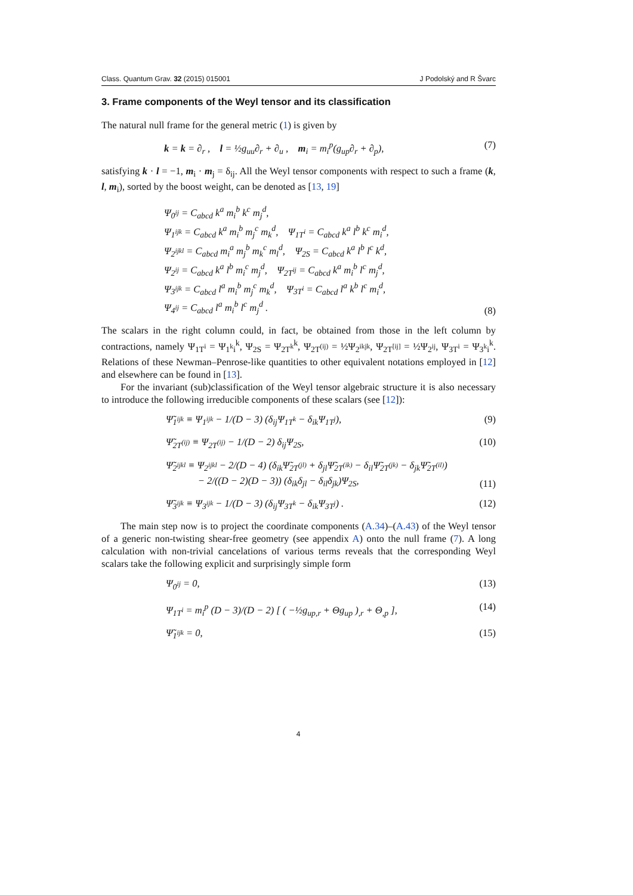Class. Quantum Grav. 32 (2015) 015001 J Podolský and R Švarc
3. Frame components of the Weyl tensor and its classification
The natural null frame for the general metric (1) is given by
k = k = ∂<sub>r</sub> , l = ½g<sub>uu</sub>∂<sub>r</sub> + ∂<sub>u</sub> , m<sub>i</sub> = m<sub>i</sub><sup>p</sup>(g<sub>up</sub>∂<sub>r</sub> + ∂<sub>p</sub>), (7)
satisfying k · l = −1, m<sub>i</sub> · m<sub>j</sub> = δ<sub>ij</sub>. All the Weyl tensor components with respect to such a frame (k, l, m<sub>i</sub>), sorted by the boost weight, can be denoted as [13, 19]
Ψ<sub>0<sup>ij</sup></sub> = C<sub>abcd</sub> k<sup>a</sup> m<sub>i</sub><sup>b</sup> k<sup>c</sup> m<sub>j</sub><sup>d</sup>,
Ψ<sub>1<sup>ijk</sup></sub> = C<sub>abcd</sub> k<sup>a</sup> m<sub>i</sub><sup>b</sup> m<sub>j</sub><sup>c</sup> m<sub>k</sub><sup>d</sup>, Ψ<sub>1T<sup>i</sup></sub> = C<sub>abcd</sub> k<sup>a</sup> l<sup>b</sup> k<sup>c</sup> m<sub>i</sub><sup>d</sup>,
Ψ<sub>2<sup>ijkl</sup></sub> = C<sub>abcd</sub> m<sub>i</sub><sup>a</sup> m<sub>j</sub><sup>b</sup> m<sub>k</sub><sup>c</sup> m<sub>l</sub><sup>d</sup>, Ψ<sub>2S</sub> = C<sub>abcd</sub> k<sup>a</sup> l<sup>b</sup> l<sup>c</sup> k<sup>d</sup>,
Ψ<sub>2<sup>ij</sup></sub> = C<sub>abcd</sub> k<sup>a</sup> l<sup>b</sup> m<sub>i</sub><sup>c</sup> m<sub>j</sub><sup>d</sup>, Ψ<sub>2T<sup>ij</sup></sub> = C<sub>abcd</sub> k<sup>a</sup> m<sub>i</sub><sup>b</sup> l<sup>c</sup> m<sub>j</sub><sup>d</sup>,
Ψ<sub>3<sup>ijk</sup></sub> = C<sub>abcd</sub> l<sup>a</sup> m<sub>i</sub><sup>b</sup> m<sub>j</sub><sup>c</sup> m<sub>k</sub><sup>d</sup>, Ψ<sub>3T<sup>i</sup></sub> = C<sub>abcd</sub> l<sup>a</sup> k<sup>b</sup> l<sup>c</sup> m<sub>i</sub><sup>d</sup>,
Ψ<sub>4<sup>ij</sup></sub> = C<sub>abcd</sub> l<sup>a</sup> m<sub>i</sub><sup>b</sup> l<sup>c</sup> m<sub>j</sub><sup>d</sup> . (8)
The scalars in the right column could, in fact, be obtained from those in the left column by contractions, namely Ψ<sub>1T<sup>i</sup></sub> = Ψ<sub>1<sup>k</sup>i</sub><sup>k</sup>, Ψ<sub>2S</sub> = Ψ<sub>2T<sup>k</sup></sub><sup>k</sup>, Ψ<sub>2T<sup>(ij)</sup></sub> = ½Ψ<sub>2<sup>ikjk</sup></sub>, Ψ<sub>2T<sup>[ij]</sup></sub> = ½Ψ<sub>2<sup>ij</sup></sub>, Ψ<sub>3T<sup>i</sup></sub> = Ψ<sub>3<sup>k</sup>i</sub><sup>k</sup>. Relations of these Newman–Penrose-like quantities to other equivalent notations employed in [12] and elsewhere can be found in [13].
For the invariant (sub)classification of the Weyl tensor algebraic structure it is also necessary to introduce the following irreducible components of these scalars (see [12]):
Ψ̃<sub>1<sup>ijk</sup></sub> ≡ Ψ<sub>1<sup>ijk</sup></sub> − 1/(D − 3) (δ<sub>ij</sub>Ψ<sub>1T<sup>k</sup></sub> − δ<sub>ik</sub>Ψ<sub>1T<sup>j</sup></sub>), (9)
Ψ̃<sub>2T<sup>(ij)</sup></sub> ≡ Ψ<sub>2T<sup>(ij)</sup></sub> − 1/(D − 2) δ<sub>ij</sub>Ψ<sub>2S</sub>, (10)
Ψ̃<sub>2<sup>ijkl</sup></sub> ≡ Ψ<sub>2<sup>ijkl</sup></sub> − 2/(D − 4) (δ<sub>ik</sub>Ψ̃<sub>2T<sup>(jl)</sup></sub> + δ<sub>jl</sub>Ψ̃<sub>2T<sup>(ik)</sup></sub> − δ<sub>il</sub>Ψ̃<sub>2T<sup>(jk)</sup></sub> − δ<sub>jk</sub>Ψ̃<sub>2T<sup>(il)</sup></sub>)
− 2/((D − 2)(D − 3)) (δ<sub>ik</sub>δ<sub>jl</sub> − δ<sub>il</sub>δ<sub>jk</sub>)Ψ<sub>2S</sub>, (11)
Ψ̃<sub>3<sup>ijk</sup></sub> ≡ Ψ<sub>3<sup>ijk</sup></sub> − 1/(D − 3) (δ<sub>ij</sub>Ψ<sub>3T<sup>k</sup></sub> − δ<sub>ik</sub>Ψ<sub>3T<sup>j</sup></sub>) . (12)
The main step now is to project the coordinate components (A.34)–(A.43) of the Weyl tensor of a generic non-twisting shear-free geometry (see appendix A) onto the null frame (7). A long calculation with non-trivial cancelations of various terms reveals that the corresponding Weyl scalars take the following explicit and surprisingly simple form
Ψ<sub>0<sup>ij</sup></sub> = 0, (13)
Ψ<sub>1T<sup>i</sup></sub> = m<sub>i</sub><sup>p</sup> (D − 3)/(D − 2) [ ( −½g<sub>up,r</sub> + Θg<sub>up</sub> )<sub>,r</sub> + Θ<sub>,p</sub> ], (14)
Ψ̃<sub>1<sup>ijk</sup></sub> = 0, (15)
4